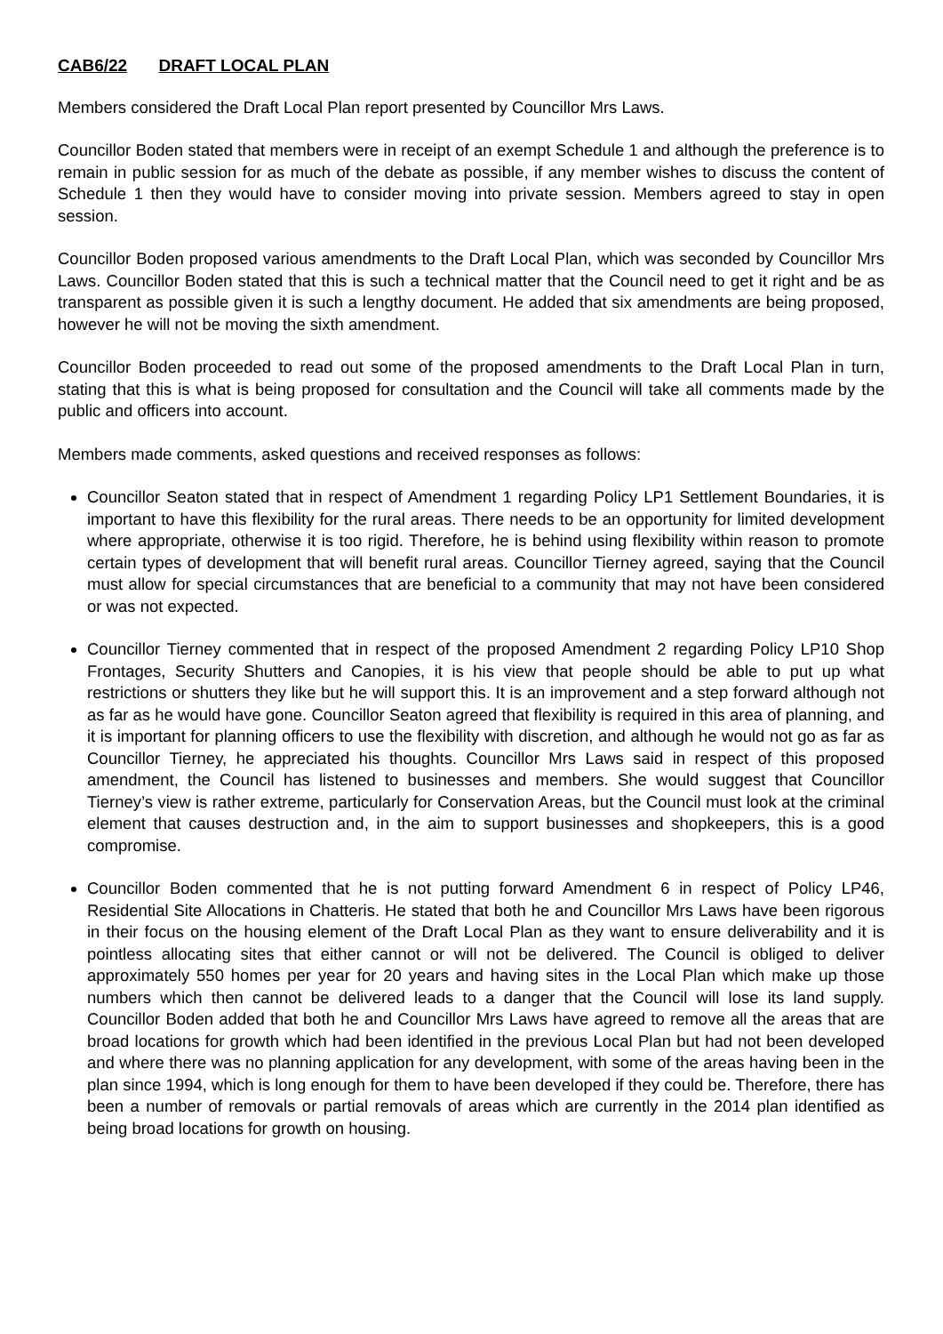CAB6/22 DRAFT LOCAL PLAN
Members considered the Draft Local Plan report presented by Councillor Mrs Laws.
Councillor Boden stated that members were in receipt of an exempt Schedule 1 and although the preference is to remain in public session for as much of the debate as possible, if any member wishes to discuss the content of Schedule 1 then they would have to consider moving into private session. Members agreed to stay in open session.
Councillor Boden proposed various amendments to the Draft Local Plan, which was seconded by Councillor Mrs Laws. Councillor Boden stated that this is such a technical matter that the Council need to get it right and be as transparent as possible given it is such a lengthy document. He added that six amendments are being proposed, however he will not be moving the sixth amendment.
Councillor Boden proceeded to read out some of the proposed amendments to the Draft Local Plan in turn, stating that this is what is being proposed for consultation and the Council will take all comments made by the public and officers into account.
Members made comments, asked questions and received responses as follows:
Councillor Seaton stated that in respect of Amendment 1 regarding Policy LP1 Settlement Boundaries, it is important to have this flexibility for the rural areas. There needs to be an opportunity for limited development where appropriate, otherwise it is too rigid. Therefore, he is behind using flexibility within reason to promote certain types of development that will benefit rural areas. Councillor Tierney agreed, saying that the Council must allow for special circumstances that are beneficial to a community that may not have been considered or was not expected.
Councillor Tierney commented that in respect of the proposed Amendment 2 regarding Policy LP10 Shop Frontages, Security Shutters and Canopies, it is his view that people should be able to put up what restrictions or shutters they like but he will support this. It is an improvement and a step forward although not as far as he would have gone. Councillor Seaton agreed that flexibility is required in this area of planning, and it is important for planning officers to use the flexibility with discretion, and although he would not go as far as Councillor Tierney, he appreciated his thoughts. Councillor Mrs Laws said in respect of this proposed amendment, the Council has listened to businesses and members. She would suggest that Councillor Tierney’s view is rather extreme, particularly for Conservation Areas, but the Council must look at the criminal element that causes destruction and, in the aim to support businesses and shopkeepers, this is a good compromise.
Councillor Boden commented that he is not putting forward Amendment 6 in respect of Policy LP46, Residential Site Allocations in Chatteris. He stated that both he and Councillor Mrs Laws have been rigorous in their focus on the housing element of the Draft Local Plan as they want to ensure deliverability and it is pointless allocating sites that either cannot or will not be delivered. The Council is obliged to deliver approximately 550 homes per year for 20 years and having sites in the Local Plan which make up those numbers which then cannot be delivered leads to a danger that the Council will lose its land supply. Councillor Boden added that both he and Councillor Mrs Laws have agreed to remove all the areas that are broad locations for growth which had been identified in the previous Local Plan but had not been developed and where there was no planning application for any development, with some of the areas having been in the plan since 1994, which is long enough for them to have been developed if they could be. Therefore, there has been a number of removals or partial removals of areas which are currently in the 2014 plan identified as being broad locations for growth on housing.